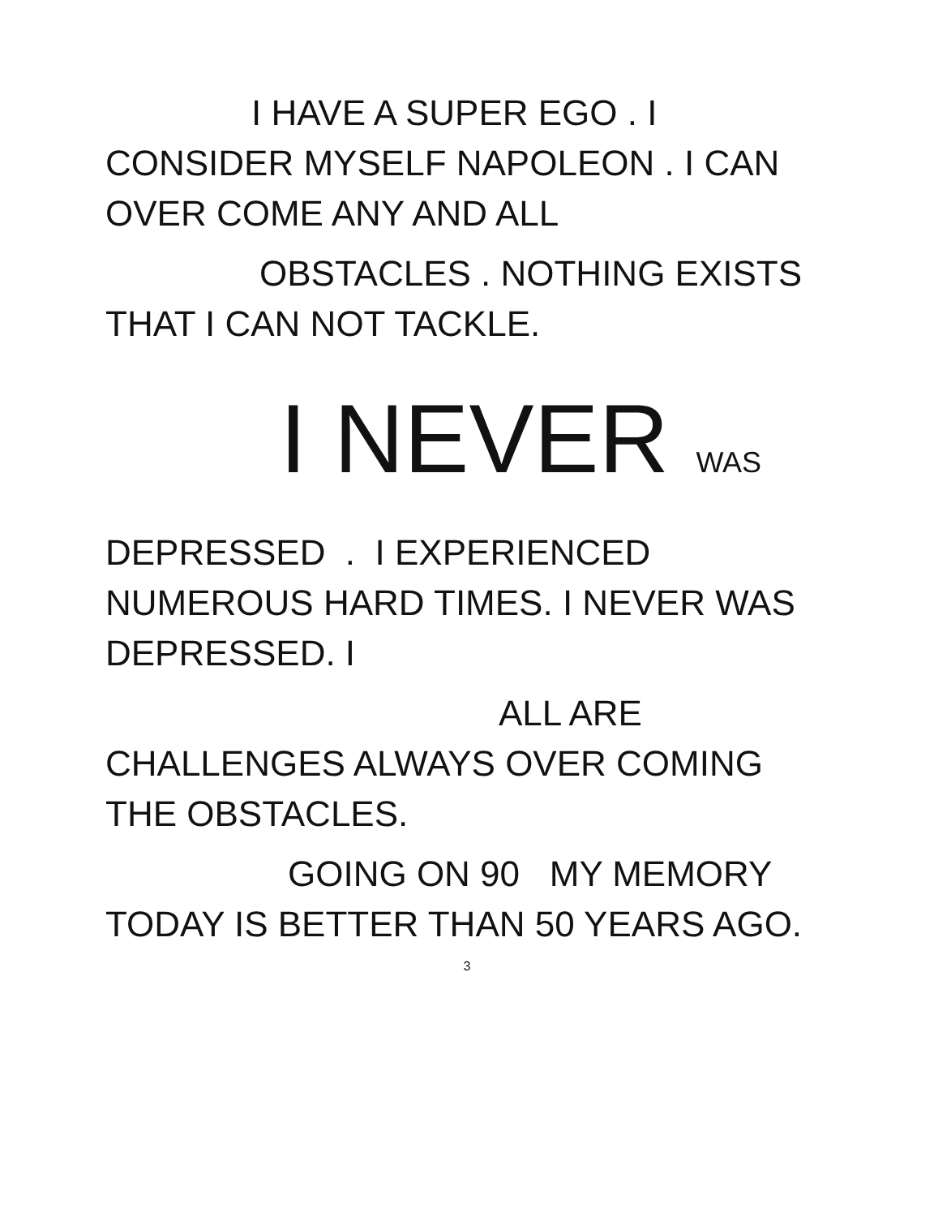I HAVE A SUPER EGO . I
CONSIDER MYSELF NAPOLEON . I CAN
OVER COME ANY AND ALL
OBSTACLES . NOTHING EXISTS
THAT I CAN NOT TACKLE.
I NEVER WAS
DEPRESSED . I EXPERIENCED
NUMEROUS HARD TIMES. I NEVER WAS
DEPRESSED. I
ALL ARE
CHALLENGES ALWAYS OVER COMING
THE OBSTACLES.
GOING ON 90 MY MEMORY
TODAY IS BETTER THAN 50 YEARS AGO.
3